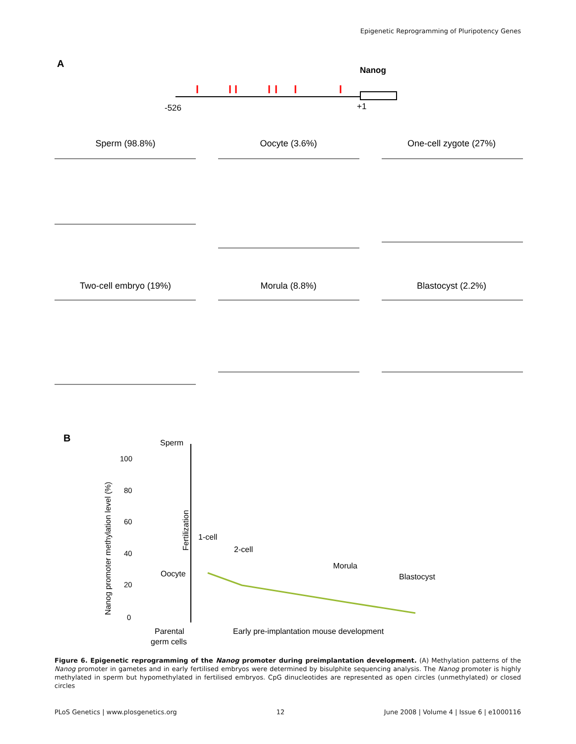Epigenetic Reprogramming of Pluripotency Genes
A
Nanog
-526
+1
Sperm (98.8%)
Oocyte (3.6%)
One-cell zygote (27%)
Two-cell embryo (19%)
Morula (8.8%)
Blastocyst (2.2%)
B
Sperm
100
80
60
40
20
0
Nanog promoter methylation level (%)
Fertilization
1-cell
2-cell
Morula
Blastocyst
Oocyte
Parental
germ cells
Early pre-implantation mouse development
Figure 6. Epigenetic reprogramming of the Nanog promoter during preimplantation development. (A) Methylation patterns of the Nanog promoter in gametes and in early fertilised embryos were determined by bisulphite sequencing analysis. The Nanog promoter is highly methylated in sperm but hypomethylated in fertilised embryos. CpG dinucleotides are represented as open circles (unmethylated) or closed circles
PLoS Genetics | www.plosgenetics.org 12 June 2008 | Volume 4 | Issue 6 | e1000116